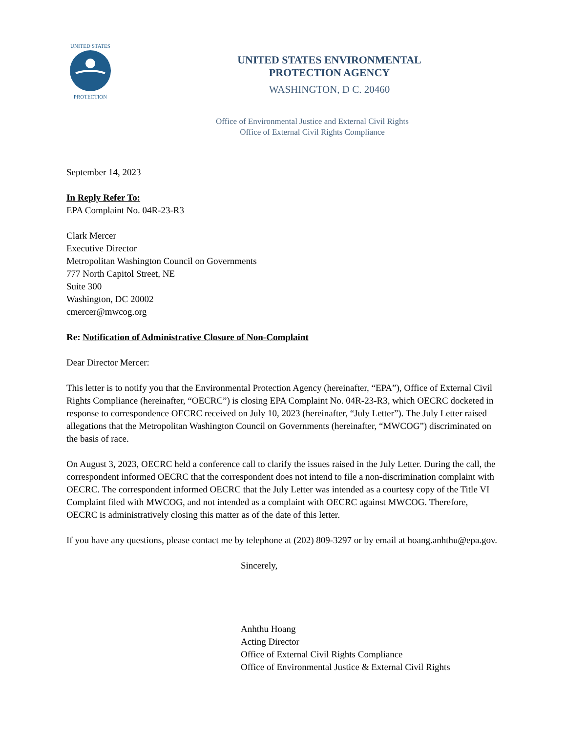UNITED STATES
PROTECTION
UNITED STATES ENVIRONMENTAL
PROTECTION AGENCY
WASHINGTON, D C. 20460
Office of Environmental Justice and External Civil Rights
Office of External Civil Rights Compliance
September 14, 2023
In Reply Refer To:
EPA Complaint No. 04R-23-R3
Clark Mercer
Executive Director
Metropolitan Washington Council on Governments
777 North Capitol Street, NE
Suite 300
Washington, DC 20002
cmercer@mwcog.org
Re: Notification of Administrative Closure of Non-Complaint
Dear Director Mercer:
This letter is to notify you that the Environmental Protection Agency (hereinafter, “EPA”), Office of External Civil Rights Compliance (hereinafter, “OECRC”) is closing EPA Complaint No. 04R-23-R3, which OECRC docketed in response to correspondence OECRC received on July 10, 2023 (hereinafter, “July Letter”). The July Letter raised allegations that the Metropolitan Washington Council on Governments (hereinafter, “MWCOG”) discriminated on the basis of race.
On August 3, 2023, OECRC held a conference call to clarify the issues raised in the July Letter. During the call, the correspondent informed OECRC that the correspondent does not intend to file a non-discrimination complaint with OECRC. The correspondent informed OECRC that the July Letter was intended as a courtesy copy of the Title VI Complaint filed with MWCOG, and not intended as a complaint with OECRC against MWCOG. Therefore, OECRC is administratively closing this matter as of the date of this letter.
If you have any questions, please contact me by telephone at (202) 809-3297 or by email at hoang.anhthu@epa.gov.
Sincerely,
Anhthu Hoang
Acting Director
Office of External Civil Rights Compliance
Office of Environmental Justice & External Civil Rights